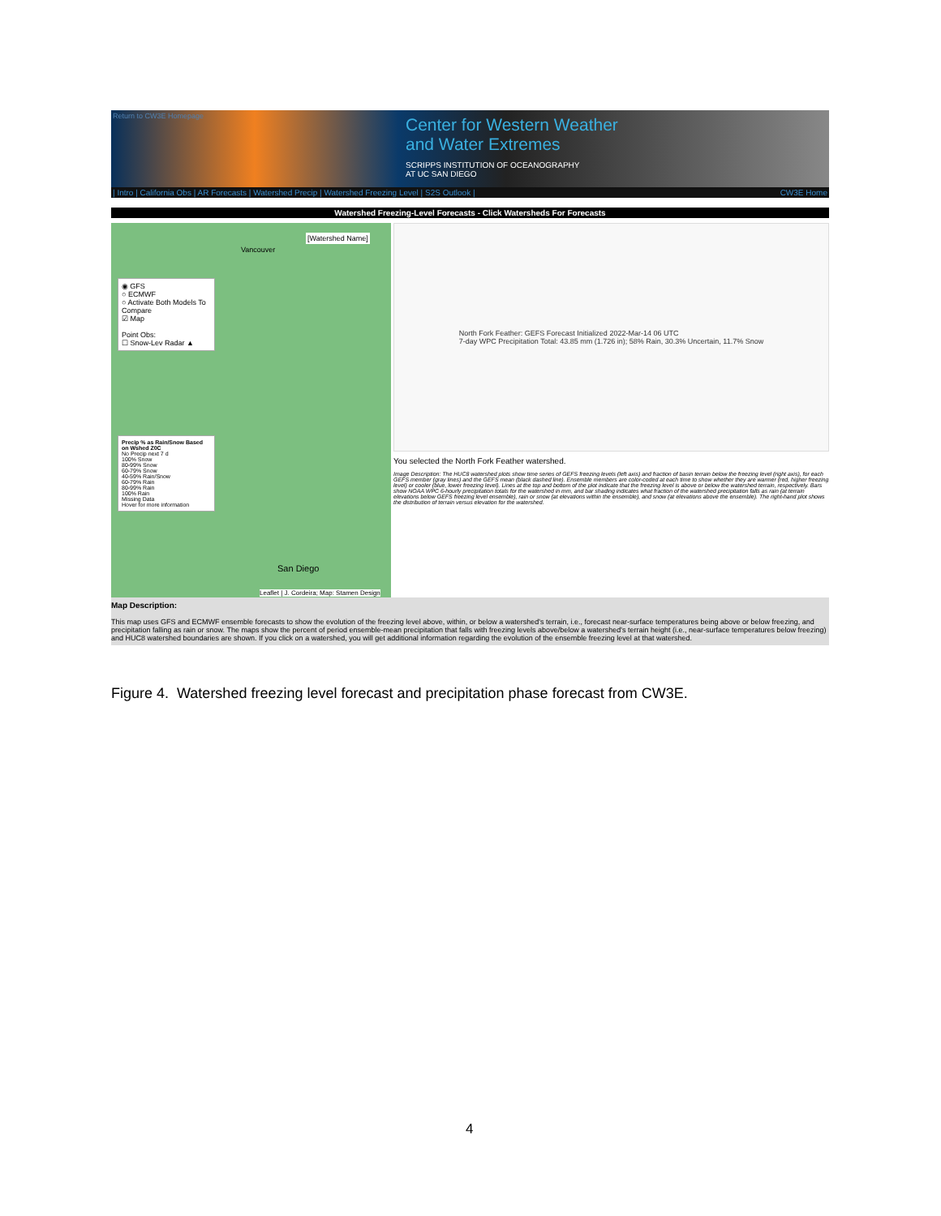Return to CW3E Homepage
Center for Western Weather
and Water Extremes
SCRIPPS INSTITUTION OF OCEANOGRAPHY
AT UC SAN DIEGO
| Intro | California Obs | AR Forecasts | Watershed Precip | Watershed Freezing Level | S2S Outlook | CW3E Home
Watershed Freezing-Level Forecasts - Click Watersheds For Forecasts
◉ GFS
○ ECMWF
○ Activate Both Models To Compare
☑ Map
Point Obs:
☐ Snow-Lev Radar ▲
Precip % as Rain/Snow Based on Wshed Z0C
No Precip next 7 d
100% Snow
80-99% Snow
60-79% Snow
40-59% Rain/Snow
60-79% Rain
80-99% Rain
100% Rain
Missing Data
Hover for more information
[Watershed Name]
Vancouver
San Diego
Leaflet | J. Cordeira; Map: Stamen Design
North Fork Feather: GEFS Forecast Initialized 2022-Mar-14 06 UTC
7-day WPC Precipitation Total: 43.85 mm (1.726 in); 58% Rain, 30.3% Uncertain, 11.7% Snow
You selected the North Fork Feather watershed.
Image Description: The HUC8 watershed plots show time series of GEFS freezing levels (left axis) and fraction of basin terrain below the freezing level (right axis), for each GEFS member (gray lines) and the GEFS mean (black dashed line). Ensemble members are color-coded at each time to show whether they are warmer (red, higher freezing level) or cooler (blue, lower freezing level). Lines at the top and bottom of the plot indicate that the freezing level is above or below the watershed terrain, respectively. Bars show NOAA WPC 6-hourly precipitation totals for the watershed in mm, and bar shading indicates what fraction of the watershed precipitation falls as rain (at terrain elevations below GEFS freezing level ensemble), rain or snow (at elevations within the ensemble), and snow (at elevations above the ensemble). The right-hand plot shows the distribution of terrain versus elevation for the watershed.
Map Description:
This map uses GFS and ECMWF ensemble forecasts to show the evolution of the freezing level above, within, or below a watershed's terrain, i.e., forecast near-surface temperatures being above or below freezing, and precipitation falling as rain or snow. The maps show the percent of period ensemble-mean precipitation that falls with freezing levels above/below a watershed's terrain height (i.e., near-surface temperatures below freezing) and HUC8 watershed boundaries are shown. If you click on a watershed, you will get additional information regarding the evolution of the ensemble freezing level at that watershed.
Figure 4. Watershed freezing level forecast and precipitation phase forecast from CW3E.
4